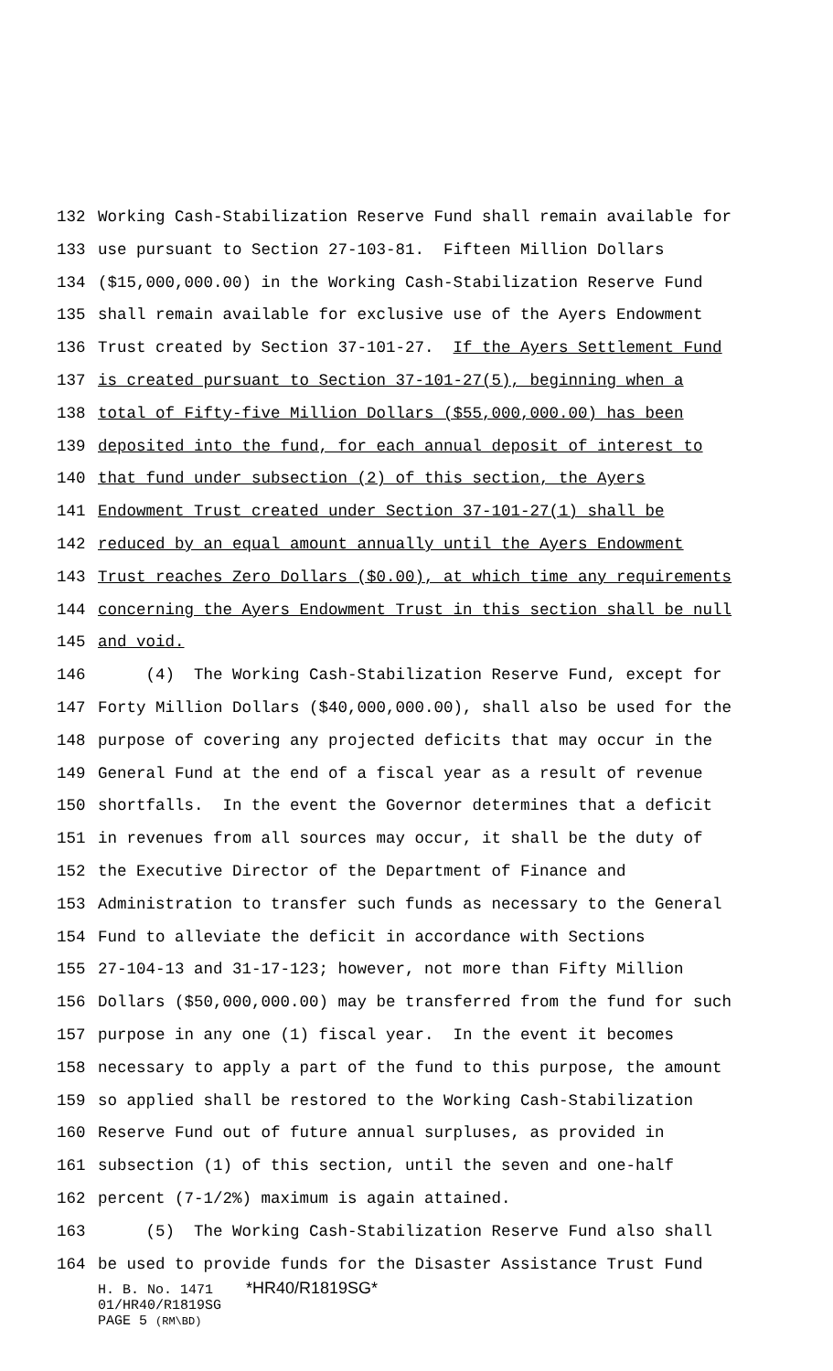132 Working Cash-Stabilization Reserve Fund shall remain available for
133 use pursuant to Section 27-103-81. Fifteen Million Dollars
134 ($15,000,000.00) in the Working Cash-Stabilization Reserve Fund
135 shall remain available for exclusive use of the Ayers Endowment
136 Trust created by Section 37-101-27. If the Ayers Settlement Fund
137 is created pursuant to Section 37-101-27(5), beginning when a
138 total of Fifty-five Million Dollars ($55,000,000.00) has been
139 deposited into the fund, for each annual deposit of interest to
140 that fund under subsection (2) of this section, the Ayers
141 Endowment Trust created under Section 37-101-27(1) shall be
142 reduced by an equal amount annually until the Ayers Endowment
143 Trust reaches Zero Dollars ($0.00), at which time any requirements
144 concerning the Ayers Endowment Trust in this section shall be null
145 and void.
146 (4) The Working Cash-Stabilization Reserve Fund, except for
147 Forty Million Dollars ($40,000,000.00), shall also be used for the
148 purpose of covering any projected deficits that may occur in the
149 General Fund at the end of a fiscal year as a result of revenue
150 shortfalls. In the event the Governor determines that a deficit
151 in revenues from all sources may occur, it shall be the duty of
152 the Executive Director of the Department of Finance and
153 Administration to transfer such funds as necessary to the General
154 Fund to alleviate the deficit in accordance with Sections
155 27-104-13 and 31-17-123; however, not more than Fifty Million
156 Dollars ($50,000,000.00) may be transferred from the fund for such
157 purpose in any one (1) fiscal year. In the event it becomes
158 necessary to apply a part of the fund to this purpose, the amount
159 so applied shall be restored to the Working Cash-Stabilization
160 Reserve Fund out of future annual surpluses, as provided in
161 subsection (1) of this section, until the seven and one-half
162 percent (7-1/2%) maximum is again attained.
163 (5) The Working Cash-Stabilization Reserve Fund also shall
164 be used to provide funds for the Disaster Assistance Trust Fund
H. B. No. 1471 *HR40/R1819SG*
01/HR40/R1819SG
PAGE 5 (RM\BD)